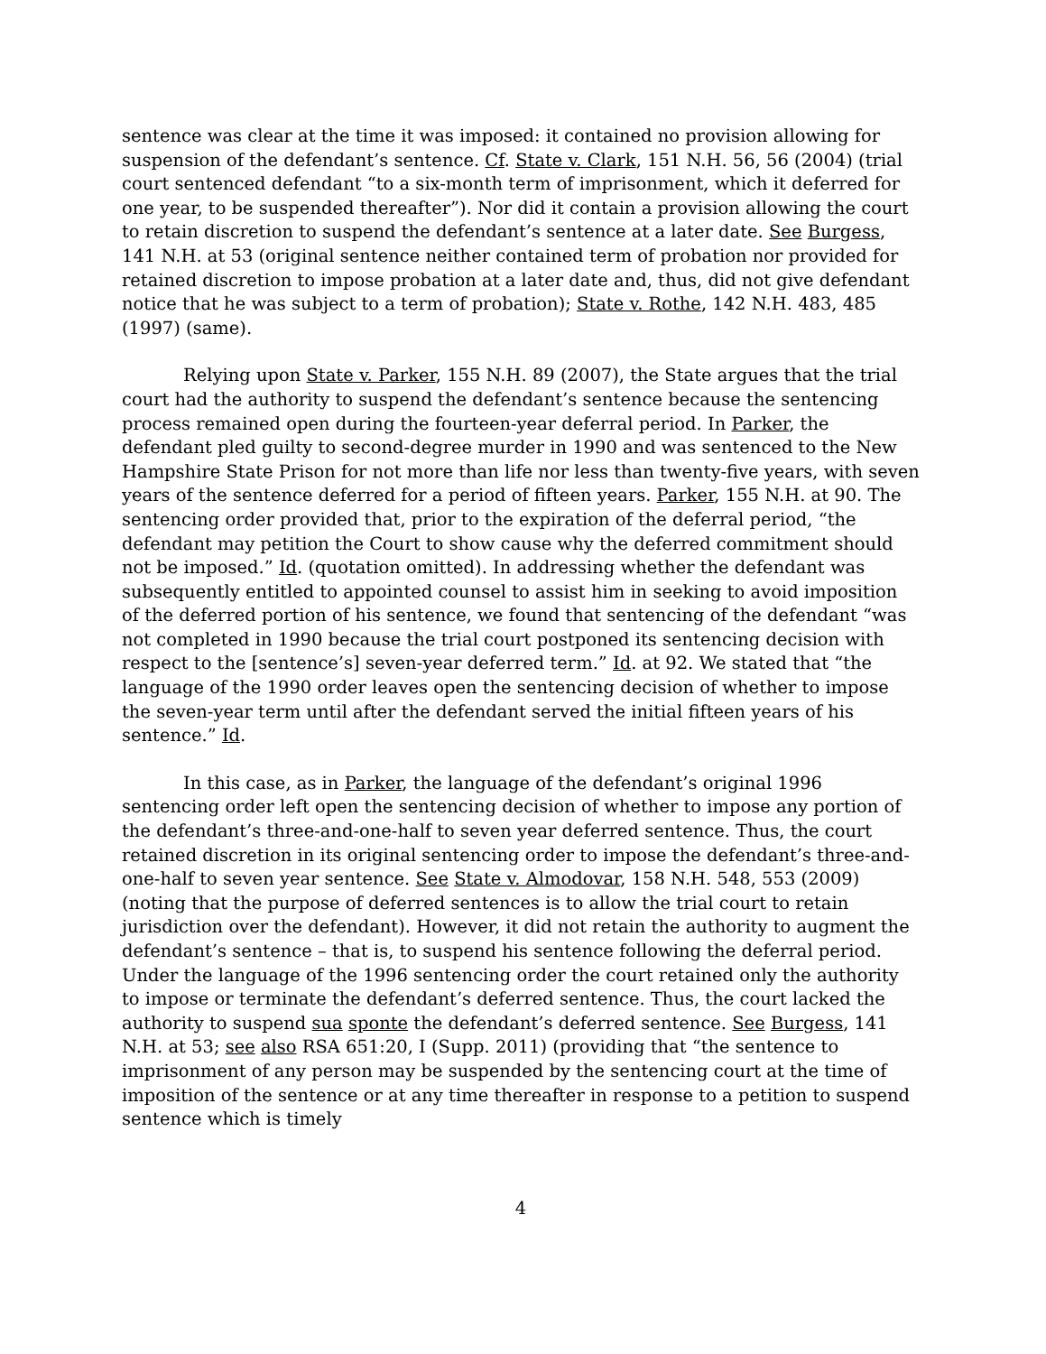sentence was clear at the time it was imposed: it contained no provision allowing for suspension of the defendant’s sentence. Cf. State v. Clark, 151 N.H. 56, 56 (2004) (trial court sentenced defendant “to a six-month term of imprisonment, which it deferred for one year, to be suspended thereafter”). Nor did it contain a provision allowing the court to retain discretion to suspend the defendant’s sentence at a later date. See Burgess, 141 N.H. at 53 (original sentence neither contained term of probation nor provided for retained discretion to impose probation at a later date and, thus, did not give defendant notice that he was subject to a term of probation); State v. Rothe, 142 N.H. 483, 485 (1997) (same).
Relying upon State v. Parker, 155 N.H. 89 (2007), the State argues that the trial court had the authority to suspend the defendant’s sentence because the sentencing process remained open during the fourteen-year deferral period. In Parker, the defendant pled guilty to second-degree murder in 1990 and was sentenced to the New Hampshire State Prison for not more than life nor less than twenty-five years, with seven years of the sentence deferred for a period of fifteen years. Parker, 155 N.H. at 90. The sentencing order provided that, prior to the expiration of the deferral period, “the defendant may petition the Court to show cause why the deferred commitment should not be imposed.” Id. (quotation omitted). In addressing whether the defendant was subsequently entitled to appointed counsel to assist him in seeking to avoid imposition of the deferred portion of his sentence, we found that sentencing of the defendant “was not completed in 1990 because the trial court postponed its sentencing decision with respect to the [sentence’s] seven-year deferred term.” Id. at 92. We stated that “the language of the 1990 order leaves open the sentencing decision of whether to impose the seven-year term until after the defendant served the initial fifteen years of his sentence.” Id.
In this case, as in Parker, the language of the defendant’s original 1996 sentencing order left open the sentencing decision of whether to impose any portion of the defendant’s three-and-one-half to seven year deferred sentence. Thus, the court retained discretion in its original sentencing order to impose the defendant’s three-and-one-half to seven year sentence. See State v. Almodovar, 158 N.H. 548, 553 (2009) (noting that the purpose of deferred sentences is to allow the trial court to retain jurisdiction over the defendant). However, it did not retain the authority to augment the defendant’s sentence – that is, to suspend his sentence following the deferral period. Under the language of the 1996 sentencing order the court retained only the authority to impose or terminate the defendant’s deferred sentence. Thus, the court lacked the authority to suspend sua sponte the defendant’s deferred sentence. See Burgess, 141 N.H. at 53; see also RSA 651:20, I (Supp. 2011) (providing that “the sentence to imprisonment of any person may be suspended by the sentencing court at the time of imposition of the sentence or at any time thereafter in response to a petition to suspend sentence which is timely
4